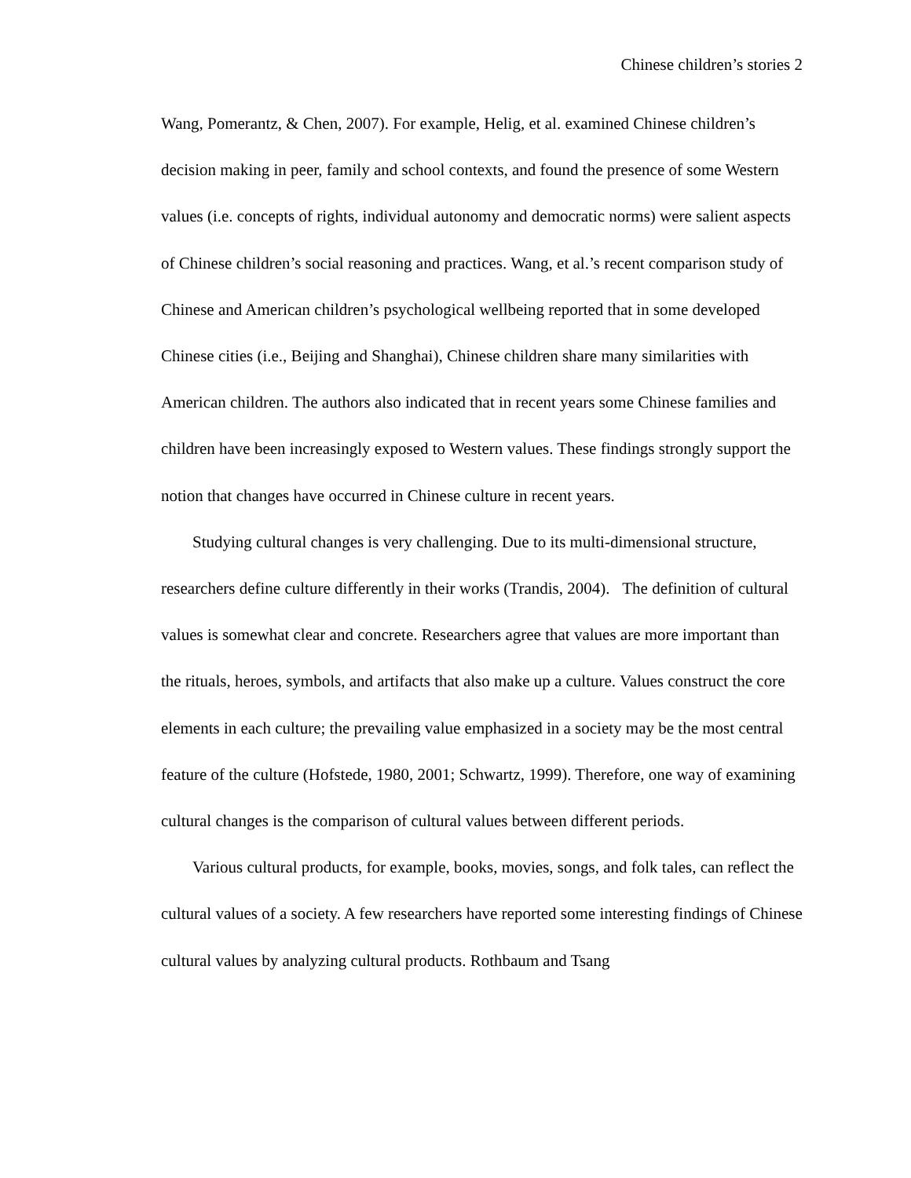Chinese children’s stories 2
Wang, Pomerantz, & Chen, 2007). For example, Helig, et al. examined Chinese children’s decision making in peer, family and school contexts, and found the presence of some Western values (i.e. concepts of rights, individual autonomy and democratic norms) were salient aspects of Chinese children’s social reasoning and practices. Wang, et al.’s recent comparison study of Chinese and American children’s psychological wellbeing reported that in some developed Chinese cities (i.e., Beijing and Shanghai), Chinese children share many similarities with American children. The authors also indicated that in recent years some Chinese families and children have been increasingly exposed to Western values. These findings strongly support the notion that changes have occurred in Chinese culture in recent years.
Studying cultural changes is very challenging. Due to its multi-dimensional structure, researchers define culture differently in their works (Trandis, 2004). The definition of cultural values is somewhat clear and concrete. Researchers agree that values are more important than the rituals, heroes, symbols, and artifacts that also make up a culture. Values construct the core elements in each culture; the prevailing value emphasized in a society may be the most central feature of the culture (Hofstede, 1980, 2001; Schwartz, 1999). Therefore, one way of examining cultural changes is the comparison of cultural values between different periods.
Various cultural products, for example, books, movies, songs, and folk tales, can reflect the cultural values of a society. A few researchers have reported some interesting findings of Chinese cultural values by analyzing cultural products. Rothbaum and Tsang